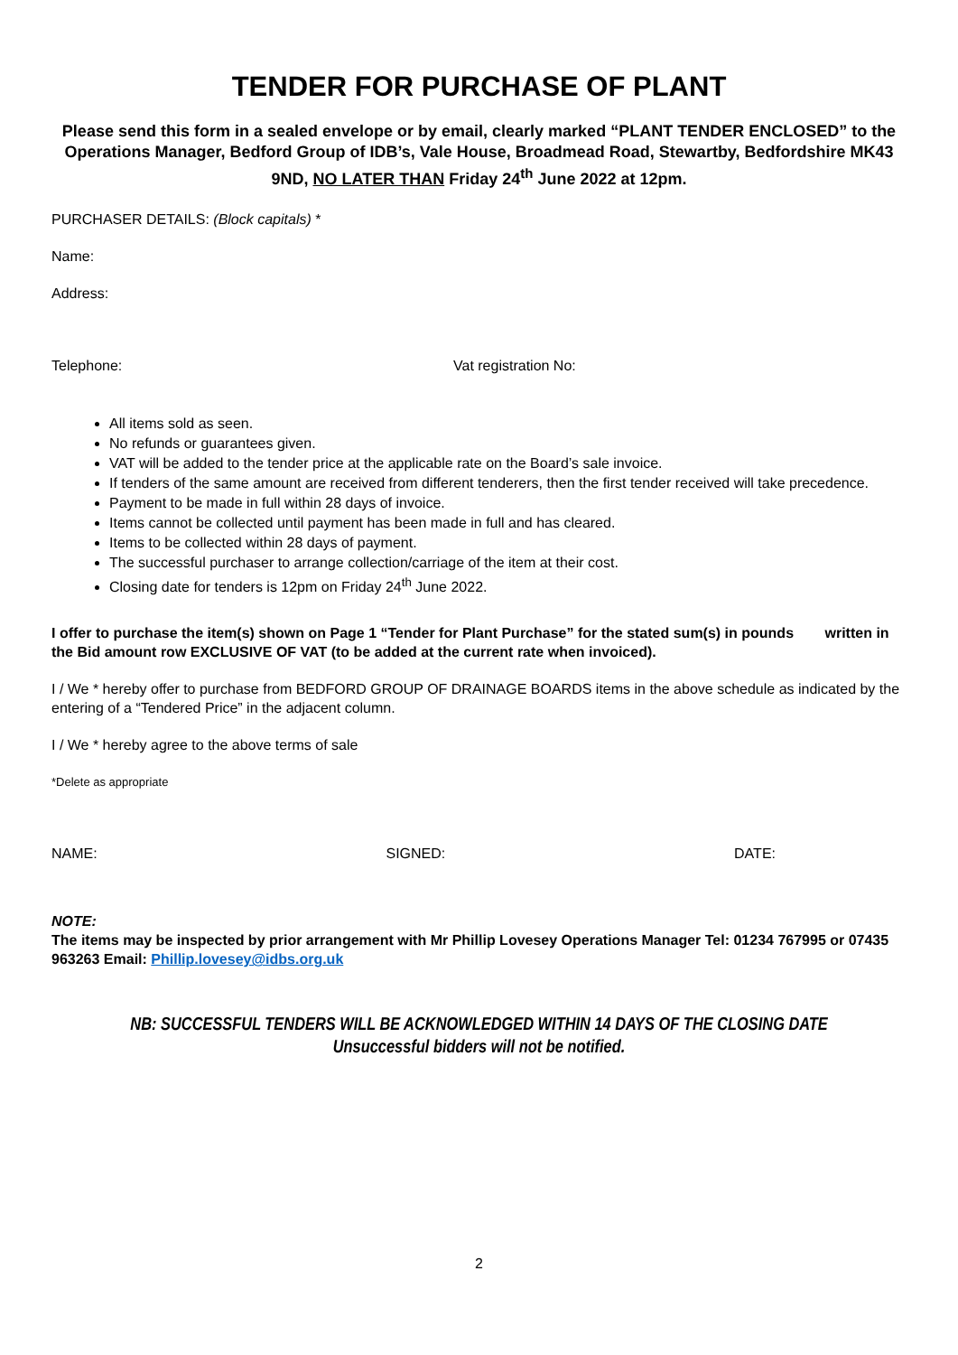TENDER FOR PURCHASE OF PLANT
Please send this form in a sealed envelope or by email, clearly marked “PLANT TENDER ENCLOSED” to the Operations Manager, Bedford Group of IDB’s, Vale House, Broadmead Road, Stewartby, Bedfordshire MK43 9ND, NO LATER THAN Friday 24<sup>th</sup> June 2022 at 12pm.
PURCHASER DETAILS: (Block capitals) *
Name:
Address:
Telephone: Vat registration No:
All items sold as seen.
No refunds or guarantees given.
VAT will be added to the tender price at the applicable rate on the Board’s sale invoice.
If tenders of the same amount are received from different tenderers, then the first tender received will take precedence.
Payment to be made in full within 28 days of invoice.
Items cannot be collected until payment has been made in full and has cleared.
Items to be collected within 28 days of payment.
The successful purchaser to arrange collection/carriage of the item at their cost.
Closing date for tenders is 12pm on Friday 24<sup>th</sup> June 2022.
I offer to purchase the item(s) shown on Page 1 “Tender for Plant Purchase” for the stated sum(s) in pounds written in the Bid amount row EXCLUSIVE OF VAT (to be added at the current rate when invoiced).
I / We * hereby offer to purchase from BEDFORD GROUP OF DRAINAGE BOARDS items in the above schedule as indicated by the entering of a “Tendered Price” in the adjacent column.
I / We * hereby agree to the above terms of sale
*Delete as appropriate
NAME: SIGNED: DATE:
NOTE:
The items may be inspected by prior arrangement with Mr Phillip Lovesey Operations Manager Tel: 01234 767995 or 07435 963263 Email: Phillip.lovesey@idbs.org.uk
NB: SUCCESSFUL TENDERS WILL BE ACKNOWLEDGED WITHIN 14 DAYS OF THE CLOSING DATE
Unsuccessful bidders will not be notified.
2